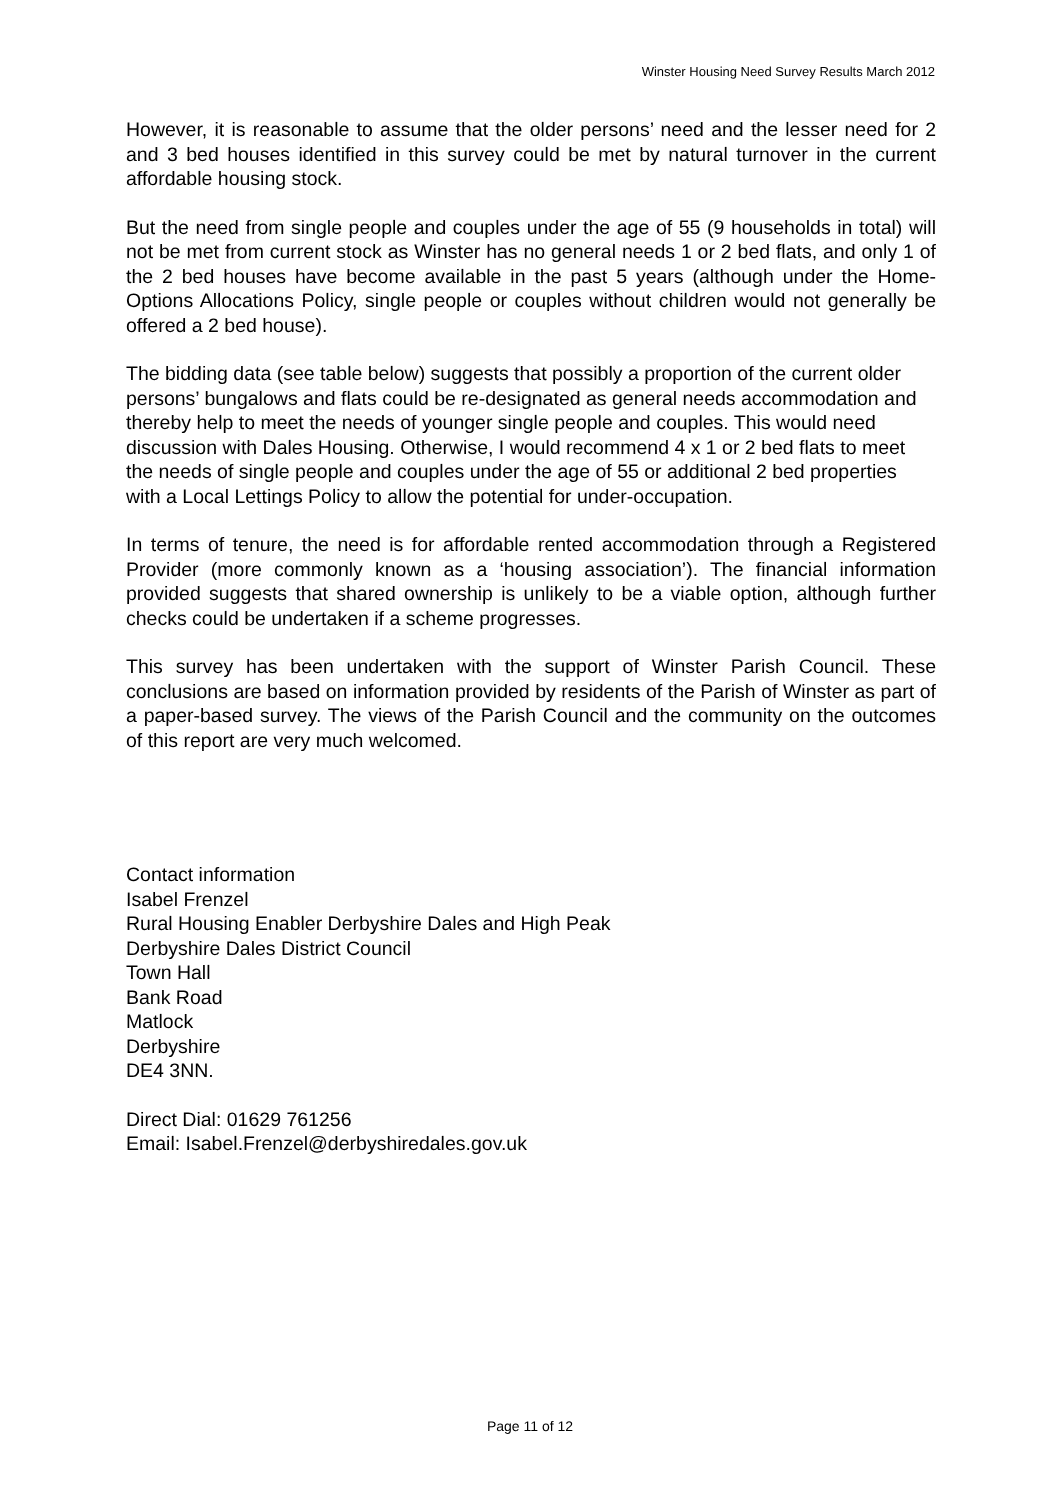Winster Housing Need Survey Results March 2012
However, it is reasonable to assume that the older persons’ need and the lesser need for 2 and 3 bed houses identified in this survey could be met by natural turnover in the current affordable housing stock.
But the need from single people and couples under the age of 55 (9 households in total) will not be met from current stock as Winster has no general needs 1 or 2 bed flats, and only 1 of the 2 bed houses have become available in the past 5 years (although under the Home-Options Allocations Policy, single people or couples without children would not generally be offered a 2 bed house).
The bidding data (see table below) suggests that possibly a proportion of the current older persons’ bungalows and flats could be re-designated as general needs accommodation and thereby help to meet the needs of younger single people and couples. This would need discussion with Dales Housing. Otherwise, I would recommend 4 x 1 or 2 bed flats to meet the needs of single people and couples under the age of 55 or additional 2 bed properties with a Local Lettings Policy to allow the potential for under-occupation.
In terms of tenure, the need is for affordable rented accommodation through a Registered Provider (more commonly known as a ‘housing association’). The financial information provided suggests that shared ownership is unlikely to be a viable option, although further checks could be undertaken if a scheme progresses.
This survey has been undertaken with the support of Winster Parish Council. These conclusions are based on information provided by residents of the Parish of Winster as part of a paper-based survey. The views of the Parish Council and the community on the outcomes of this report are very much welcomed.
Contact information
Isabel Frenzel
Rural Housing Enabler Derbyshire Dales and High Peak
Derbyshire Dales District Council
Town Hall
Bank Road
Matlock
Derbyshire
DE4 3NN.
Direct Dial: 01629 761256
Email: Isabel.Frenzel@derbyshiredales.gov.uk
Page 11 of 12